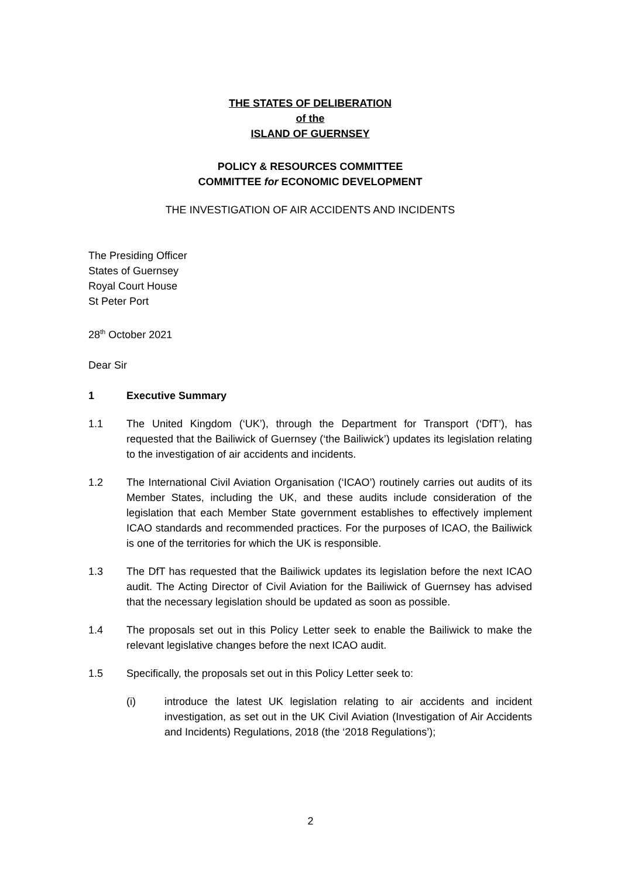THE STATES OF DELIBERATION
of the
ISLAND OF GUERNSEY
POLICY & RESOURCES COMMITTEE
COMMITTEE for ECONOMIC DEVELOPMENT
THE INVESTIGATION OF AIR ACCIDENTS AND INCIDENTS
The Presiding Officer
States of Guernsey
Royal Court House
St Peter Port
28<sup>th</sup> October 2021
Dear Sir
1 Executive Summary
1.1 The United Kingdom (‘UK’), through the Department for Transport (‘DfT’), has requested that the Bailiwick of Guernsey (‘the Bailiwick’) updates its legislation relating to the investigation of air accidents and incidents.
1.2 The International Civil Aviation Organisation (‘ICAO’) routinely carries out audits of its Member States, including the UK, and these audits include consideration of the legislation that each Member State government establishes to effectively implement ICAO standards and recommended practices. For the purposes of ICAO, the Bailiwick is one of the territories for which the UK is responsible.
1.3 The DfT has requested that the Bailiwick updates its legislation before the next ICAO audit. The Acting Director of Civil Aviation for the Bailiwick of Guernsey has advised that the necessary legislation should be updated as soon as possible.
1.4 The proposals set out in this Policy Letter seek to enable the Bailiwick to make the relevant legislative changes before the next ICAO audit.
1.5 Specifically, the proposals set out in this Policy Letter seek to:
(i) introduce the latest UK legislation relating to air accidents and incident investigation, as set out in the UK Civil Aviation (Investigation of Air Accidents and Incidents) Regulations, 2018 (the ‘2018 Regulations’);
2